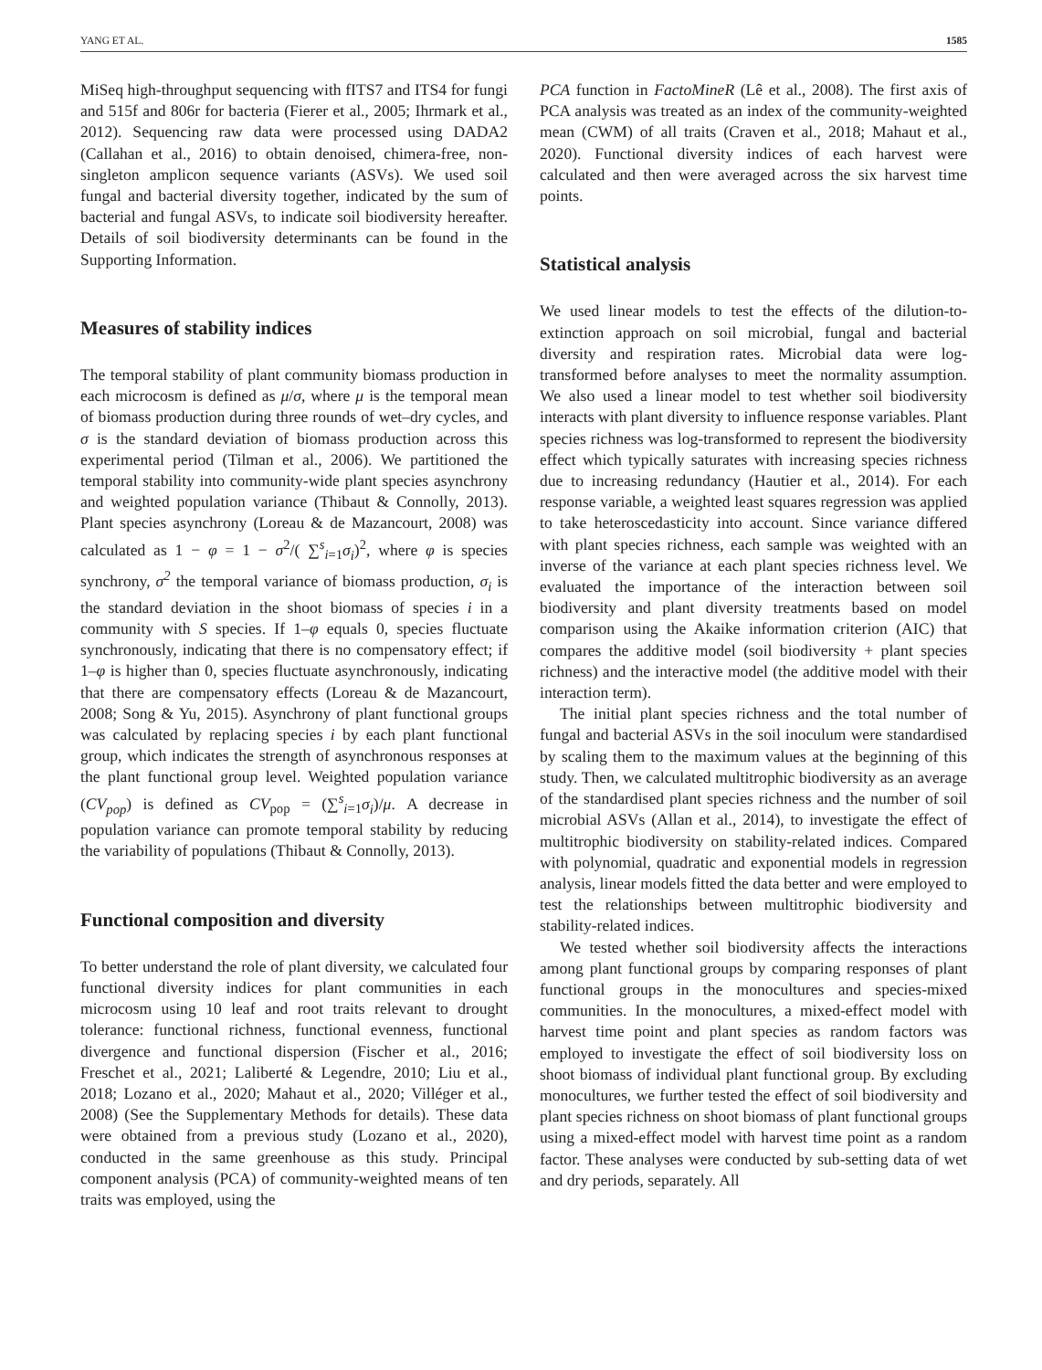YANG ET AL. 1585
MiSeq high-throughput sequencing with fITS7 and ITS4 for fungi and 515f and 806r for bacteria (Fierer et al., 2005; Ihrmark et al., 2012). Sequencing raw data were processed using DADA2 (Callahan et al., 2016) to obtain denoised, chimera-free, non-singleton amplicon sequence variants (ASVs). We used soil fungal and bacterial diversity together, indicated by the sum of bacterial and fungal ASVs, to indicate soil biodiversity hereafter. Details of soil biodiversity determinants can be found in the Supporting Information.
Measures of stability indices
The temporal stability of plant community biomass production in each microcosm is defined as μ/σ, where μ is the temporal mean of biomass production during three rounds of wet–dry cycles, and σ is the standard deviation of biomass production across this experimental period (Tilman et al., 2006). We partitioned the temporal stability into community-wide plant species asynchrony and weighted population variance (Thibaut & Connolly, 2013). Plant species asynchrony (Loreau & de Mazancourt, 2008) was calculated as 1 − φ = 1 − σ<sup>2</sup>/( ∑<sup>s</sup><sub>i=1</sub>σ<sub>i</sub>)<sup>2</sup>, where φ is species synchrony, σ<sup>2</sup> the temporal variance of biomass production, σ<sub>i</sub> is the standard deviation in the shoot biomass of species i in a community with S species. If 1–φ equals 0, species fluctuate synchronously, indicating that there is no compensatory effect; if 1–φ is higher than 0, species fluctuate asynchronously, indicating that there are compensatory effects (Loreau & de Mazancourt, 2008; Song & Yu, 2015). Asynchrony of plant functional groups was calculated by replacing species i by each plant functional group, which indicates the strength of asynchronous responses at the plant functional group level. Weighted population variance (CV<sub>pop</sub>) is defined as CV<sub>pop</sub> = (∑<sup>s</sup><sub>i=1</sub>σ<sub>i</sub>)/μ. A decrease in population variance can promote temporal stability by reducing the variability of populations (Thibaut & Connolly, 2013).
Functional composition and diversity
To better understand the role of plant diversity, we calculated four functional diversity indices for plant communities in each microcosm using 10 leaf and root traits relevant to drought tolerance: functional richness, functional evenness, functional divergence and functional dispersion (Fischer et al., 2016; Freschet et al., 2021; Laliberté & Legendre, 2010; Liu et al., 2018; Lozano et al., 2020; Mahaut et al., 2020; Villéger et al., 2008) (See the Supplementary Methods for details). These data were obtained from a previous study (Lozano et al., 2020), conducted in the same greenhouse as this study. Principal component analysis (PCA) of community-weighted means of ten traits was employed, using the
PCA function in FactoMineR (Lê et al., 2008). The first axis of PCA analysis was treated as an index of the community-weighted mean (CWM) of all traits (Craven et al., 2018; Mahaut et al., 2020). Functional diversity indices of each harvest were calculated and then were averaged across the six harvest time points.
Statistical analysis
We used linear models to test the effects of the dilution-to-extinction approach on soil microbial, fungal and bacterial diversity and respiration rates. Microbial data were log-transformed before analyses to meet the normality assumption. We also used a linear model to test whether soil biodiversity interacts with plant diversity to influence response variables. Plant species richness was log-transformed to represent the biodiversity effect which typically saturates with increasing species richness due to increasing redundancy (Hautier et al., 2014). For each response variable, a weighted least squares regression was applied to take heteroscedasticity into account. Since variance differed with plant species richness, each sample was weighted with an inverse of the variance at each plant species richness level. We evaluated the importance of the interaction between soil biodiversity and plant diversity treatments based on model comparison using the Akaike information criterion (AIC) that compares the additive model (soil biodiversity + plant species richness) and the interactive model (the additive model with their interaction term).
The initial plant species richness and the total number of fungal and bacterial ASVs in the soil inoculum were standardised by scaling them to the maximum values at the beginning of this study. Then, we calculated multitrophic biodiversity as an average of the standardised plant species richness and the number of soil microbial ASVs (Allan et al., 2014), to investigate the effect of multitrophic biodiversity on stability-related indices. Compared with polynomial, quadratic and exponential models in regression analysis, linear models fitted the data better and were employed to test the relationships between multitrophic biodiversity and stability-related indices.
We tested whether soil biodiversity affects the interactions among plant functional groups by comparing responses of plant functional groups in the monocultures and species-mixed communities. In the monocultures, a mixed-effect model with harvest time point and plant species as random factors was employed to investigate the effect of soil biodiversity loss on shoot biomass of individual plant functional group. By excluding monocultures, we further tested the effect of soil biodiversity and plant species richness on shoot biomass of plant functional groups using a mixed-effect model with harvest time point as a random factor. These analyses were conducted by sub-setting data of wet and dry periods, separately. All